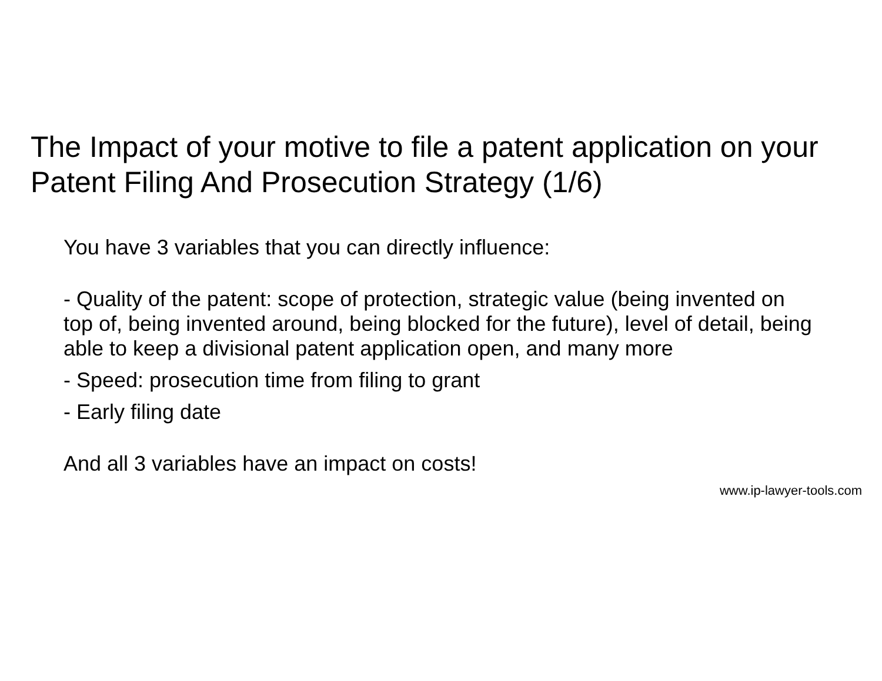The Impact of your motive to file a patent application on your Patent Filing And Prosecution Strategy (1/6)
You have 3 variables that you can directly influence:
- Quality of the patent: scope of protection, strategic value (being invented on top of, being invented around, being blocked for the future), level of detail, being able to keep a divisional patent application open, and many more
- Speed: prosecution time from filing to grant
- Early filing date
And all 3 variables have an impact on costs!
www.ip-lawyer-tools.com